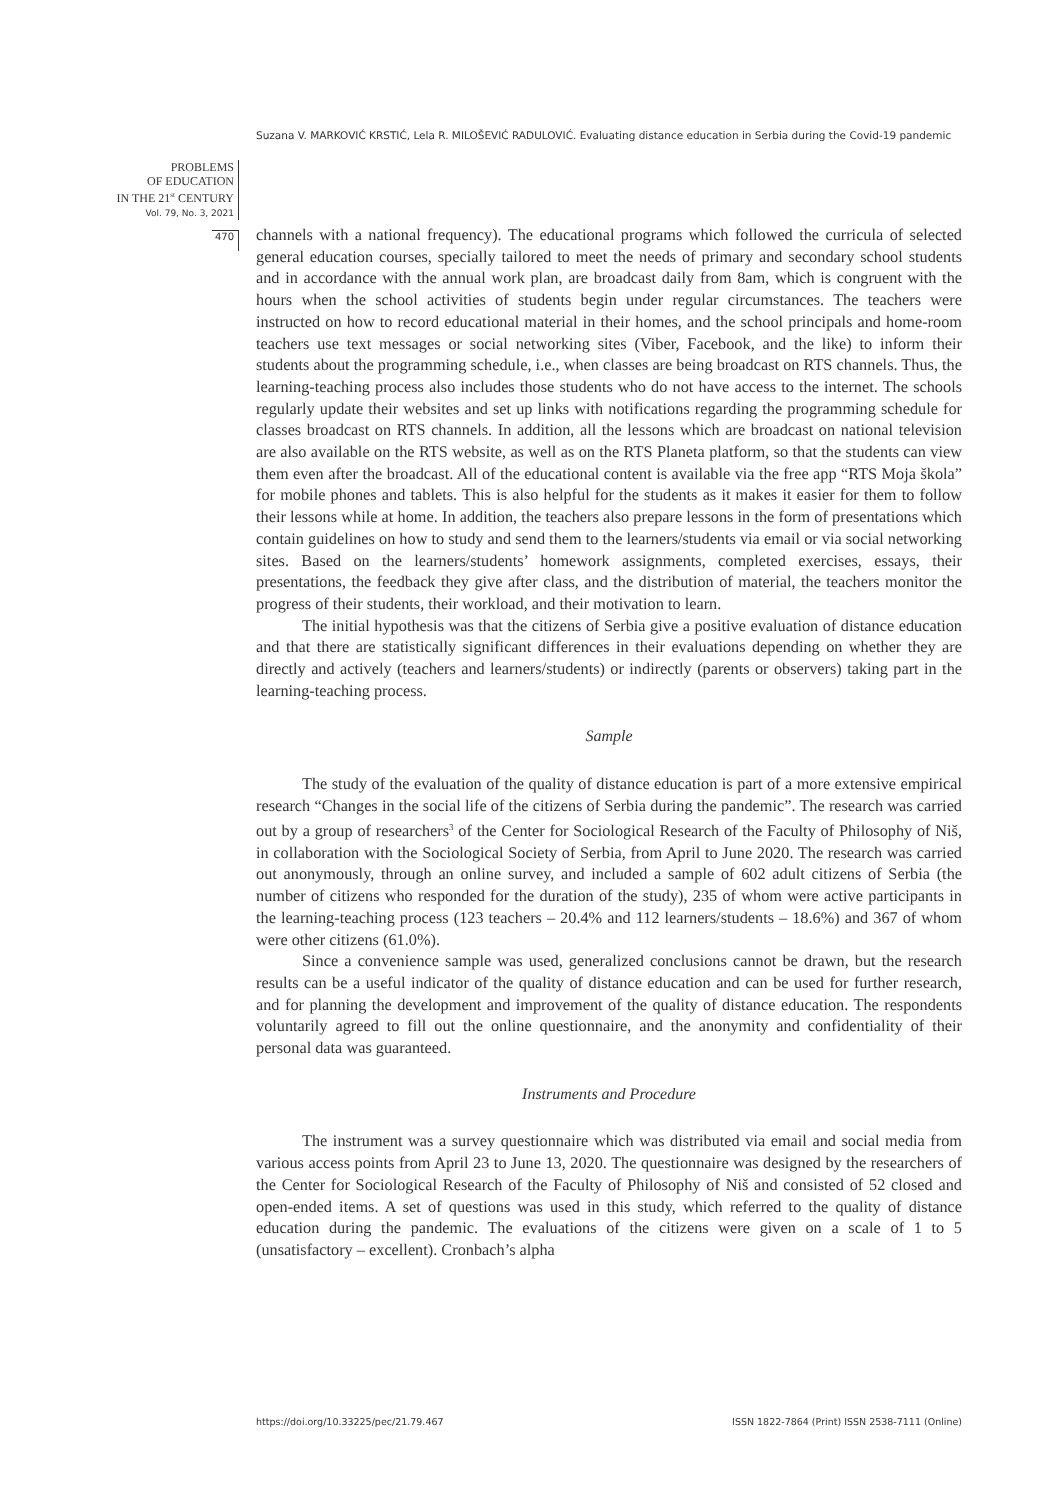Suzana V. MARKOVIĆ KRSTIĆ, Lela R. MILOŠEVIĆ RADULOVIĆ. Evaluating distance education in Serbia during the Covid-19 pandemic
PROBLEMS
OF EDUCATION
IN THE 21<sup>st</sup> CENTURY
Vol. 79, No. 3, 2021
470
channels with a national frequency). The educational programs which followed the curricula of selected general education courses, specially tailored to meet the needs of primary and secondary school students and in accordance with the annual work plan, are broadcast daily from 8am, which is congruent with the hours when the school activities of students begin under regular circumstances. The teachers were instructed on how to record educational material in their homes, and the school principals and home-room teachers use text messages or social networking sites (Viber, Facebook, and the like) to inform their students about the programming schedule, i.e., when classes are being broadcast on RTS channels. Thus, the learning-teaching process also includes those students who do not have access to the internet. The schools regularly update their websites and set up links with notifications regarding the programming schedule for classes broadcast on RTS channels. In addition, all the lessons which are broadcast on national television are also available on the RTS website, as well as on the RTS Planeta platform, so that the students can view them even after the broadcast. All of the educational content is available via the free app “RTS Moja škola” for mobile phones and tablets. This is also helpful for the students as it makes it easier for them to follow their lessons while at home. In addition, the teachers also prepare lessons in the form of presentations which contain guidelines on how to study and send them to the learners/students via email or via social networking sites. Based on the learners/students’ homework assignments, completed exercises, essays, their presentations, the feedback they give after class, and the distribution of material, the teachers monitor the progress of their students, their workload, and their motivation to learn.
The initial hypothesis was that the citizens of Serbia give a positive evaluation of distance education and that there are statistically significant differences in their evaluations depending on whether they are directly and actively (teachers and learners/students) or indirectly (parents or observers) taking part in the learning-teaching process.
Sample
The study of the evaluation of the quality of distance education is part of a more extensive empirical research “Changes in the social life of the citizens of Serbia during the pandemic”. The research was carried out by a group of researchers<sup>3</sup> of the Center for Sociological Research of the Faculty of Philosophy of Niš, in collaboration with the Sociological Society of Serbia, from April to June 2020. The research was carried out anonymously, through an online survey, and included a sample of 602 adult citizens of Serbia (the number of citizens who responded for the duration of the study), 235 of whom were active participants in the learning-teaching process (123 teachers – 20.4% and 112 learners/students – 18.6%) and 367 of whom were other citizens (61.0%).
Since a convenience sample was used, generalized conclusions cannot be drawn, but the research results can be a useful indicator of the quality of distance education and can be used for further research, and for planning the development and improvement of the quality of distance education. The respondents voluntarily agreed to fill out the online questionnaire, and the anonymity and confidentiality of their personal data was guaranteed.
Instruments and Procedure
The instrument was a survey questionnaire which was distributed via email and social media from various access points from April 23 to June 13, 2020. The questionnaire was designed by the researchers of the Center for Sociological Research of the Faculty of Philosophy of Niš and consisted of 52 closed and open-ended items. A set of questions was used in this study, which referred to the quality of distance education during the pandemic. The evaluations of the citizens were given on a scale of 1 to 5 (unsatisfactory – excellent). Cronbach’s alpha
https://doi.org/10.33225/pec/21.79.467 ISSN 1822-7864 (Print) ISSN 2538-7111 (Online)